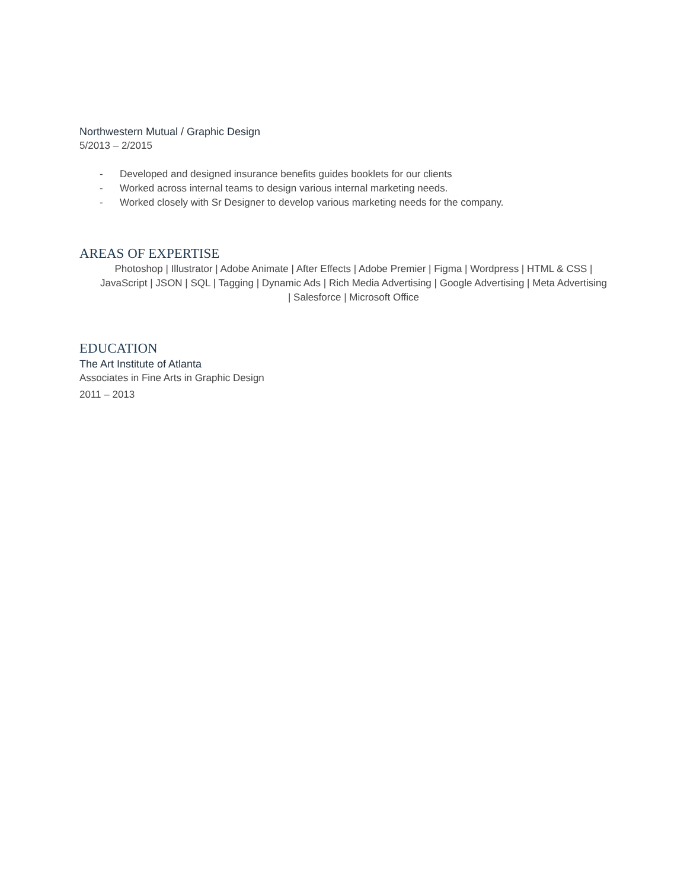Northwestern Mutual / Graphic Design
5/2013 – 2/2015
- Developed and designed insurance benefits guides booklets for our clients
- Worked across internal teams to design various internal marketing needs.
- Worked closely with Sr Designer to develop various marketing needs for the company.
AREAS OF EXPERTISE
Photoshop | Illustrator | Adobe Animate | After Effects | Adobe Premier | Figma | Wordpress | HTML & CSS | JavaScript | JSON | SQL | Tagging | Dynamic Ads | Rich Media Advertising | Google Advertising | Meta Advertising | Salesforce | Microsoft Office
EDUCATION
The Art Institute of Atlanta
Associates in Fine Arts in Graphic Design
2011 – 2013